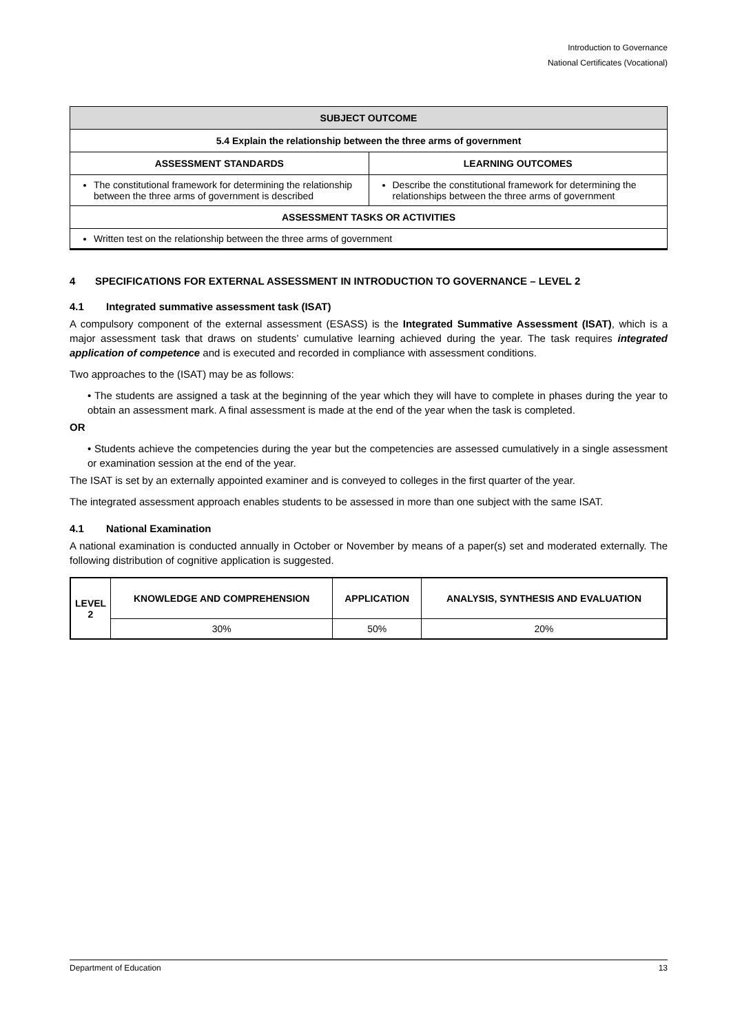Introduction to Governance
National Certificates (Vocational)
| SUBJECT OUTCOME | |
| --- | --- |
| 5.4 Explain the relationship between the three arms of government | |
| ASSESSMENT STANDARDS | LEARNING OUTCOMES |
| The constitutional framework for determining the relationship between the three arms of government is described | Describe the constitutional framework for determining the relationships between the three arms of government |
| ASSESSMENT TASKS OR ACTIVITIES | |
| Written test on the relationship between the three arms of government | |
4 SPECIFICATIONS FOR EXTERNAL ASSESSMENT IN INTRODUCTION TO GOVERNANCE – LEVEL 2
4.1 Integrated summative assessment task (ISAT)
A compulsory component of the external assessment (ESASS) is the Integrated Summative Assessment (ISAT), which is a major assessment task that draws on students’ cumulative learning achieved during the year. The task requires integrated application of competence and is executed and recorded in compliance with assessment conditions.
Two approaches to the (ISAT) may be as follows:
• The students are assigned a task at the beginning of the year which they will have to complete in phases during the year to obtain an assessment mark. A final assessment is made at the end of the year when the task is completed.
OR
• Students achieve the competencies during the year but the competencies are assessed cumulatively in a single assessment or examination session at the end of the year.
The ISAT is set by an externally appointed examiner and is conveyed to colleges in the first quarter of the year.
The integrated assessment approach enables students to be assessed in more than one subject with the same ISAT.
4.1 National Examination
A national examination is conducted annually in October or November by means of a paper(s) set and moderated externally. The following distribution of cognitive application is suggested.
| LEVEL 2 | KNOWLEDGE AND COMPREHENSION | APPLICATION | ANALYSIS, SYNTHESIS AND EVALUATION |
| --- | --- | --- | --- |
| | 30% | 50% | 20% |
Department of Education 13